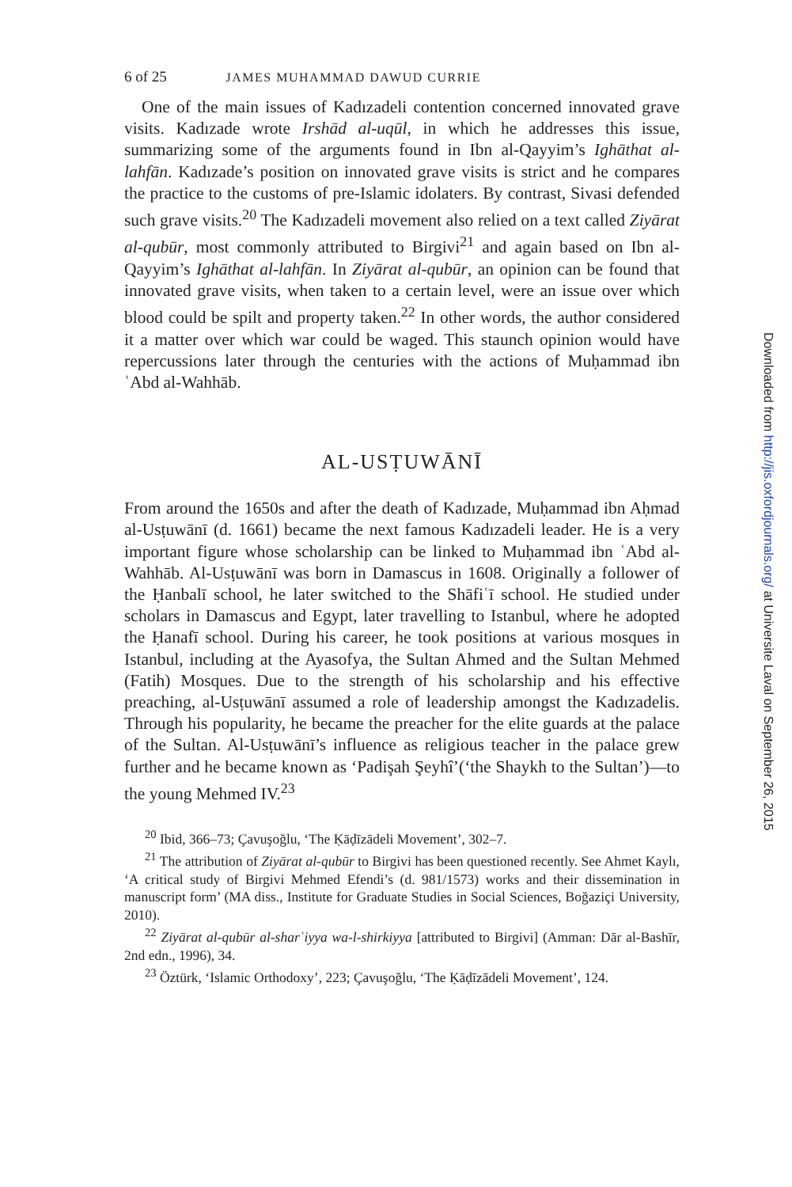6 of 25 JAMES MUHAMMAD DAWUD CURRIE
One of the main issues of Kadızadeli contention concerned innovated grave visits. Kadızade wrote Irshād al-uqūl, in which he addresses this issue, summarizing some of the arguments found in Ibn al-Qayyim’s Ighāthat al-lahfān. Kadızade’s position on innovated grave visits is strict and he compares the practice to the customs of pre-Islamic idolaters. By contrast, Sivasi defended such grave visits.<sup>20</sup> The Kadızadeli movement also relied on a text called Ziyārat al-qubūr, most commonly attributed to Birgivi<sup>21</sup> and again based on Ibn al-Qayyim’s Ighāthat al-lahfān. In Ziyārat al-qubūr, an opinion can be found that innovated grave visits, when taken to a certain level, were an issue over which blood could be spilt and property taken.<sup>22</sup> In other words, the author considered it a matter over which war could be waged. This staunch opinion would have repercussions later through the centuries with the actions of Muḥammad ibn ʿAbd al-Wahhāb.
AL-USṬUWĀNĪ
From around the 1650s and after the death of Kadızade, Muḥammad ibn Aḥmad al-Usṭuwānī (d. 1661) became the next famous Kadızadeli leader. He is a very important figure whose scholarship can be linked to Muḥammad ibn ʿAbd al-Wahhāb. Al-Usṭuwānī was born in Damascus in 1608. Originally a follower of the Ḥanbalī school, he later switched to the Shāfiʿī school. He studied under scholars in Damascus and Egypt, later travelling to Istanbul, where he adopted the Ḥanafī school. During his career, he took positions at various mosques in Istanbul, including at the Ayasofya, the Sultan Ahmed and the Sultan Mehmed (Fatih) Mosques. Due to the strength of his scholarship and his effective preaching, al-Usṭuwānī assumed a role of leadership amongst the Kadızadelis. Through his popularity, he became the preacher for the elite guards at the palace of the Sultan. Al-Usṭuwānī’s influence as religious teacher in the palace grew further and he became known as ‘Padişah Şeyhî’(‘the Shaykh to the Sultan’)—to the young Mehmed IV.<sup>23</sup>
<sup>20</sup> Ibid, 366–73; Çavuşoğlu, ‘The Ḳāḍīzādeli Movement’, 302–7.
<sup>21</sup> The attribution of Ziyārat al-qubūr to Birgivi has been questioned recently. See Ahmet Kaylı, ‘A critical study of Birgivi Mehmed Efendi’s (d. 981/1573) works and their dissemination in manuscript form’ (MA diss., Institute for Graduate Studies in Social Sciences, Boğaziçi University, 2010).
<sup>22</sup> Ziyārat al-qubūr al-sharʿiyya wa-l-shirkiyya [attributed to Birgivi] (Amman: Dār al-Bashīr, 2nd edn., 1996), 34.
<sup>23</sup> Öztürk, ‘Islamic Orthodoxy’, 223; Çavuşoğlu, ‘The Ḳāḍīzādeli Movement’, 124.
Downloaded from http://jis.oxfordjournals.org/ at Universite Laval on September 26, 2015